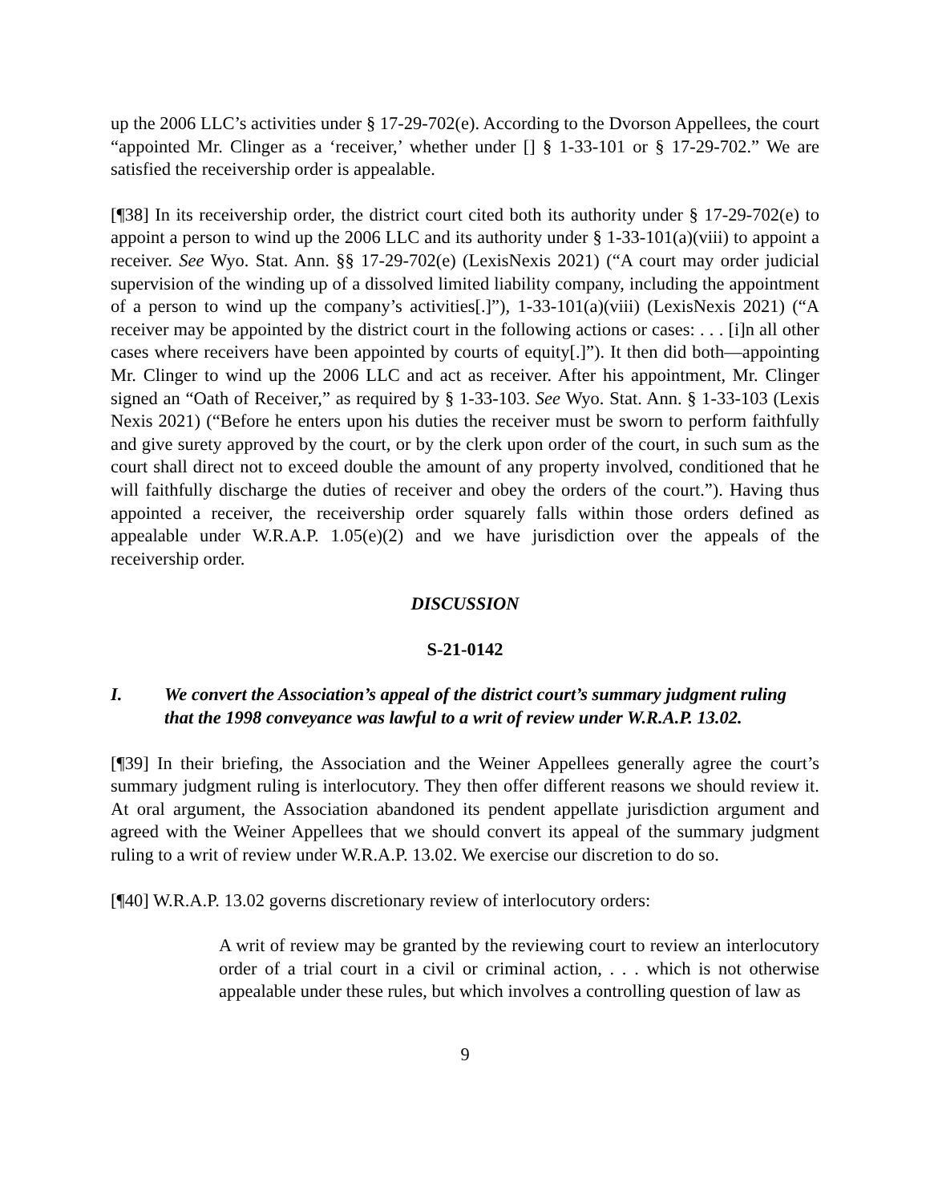up the 2006 LLC’s activities under § 17-29-702(e). According to the Dvorson Appellees, the court “appointed Mr. Clinger as a ‘receiver,’ whether under [] § 1-33-101 or § 17-29-702.” We are satisfied the receivership order is appealable.
[¶38] In its receivership order, the district court cited both its authority under § 17-29-702(e) to appoint a person to wind up the 2006 LLC and its authority under § 1-33-101(a)(viii) to appoint a receiver. See Wyo. Stat. Ann. §§ 17-29-702(e) (LexisNexis 2021) (“A court may order judicial supervision of the winding up of a dissolved limited liability company, including the appointment of a person to wind up the company’s activities[.]”), 1-33-101(a)(viii) (LexisNexis 2021) (“A receiver may be appointed by the district court in the following actions or cases: . . . [i]n all other cases where receivers have been appointed by courts of equity[.]”). It then did both—appointing Mr. Clinger to wind up the 2006 LLC and act as receiver. After his appointment, Mr. Clinger signed an “Oath of Receiver,” as required by § 1-33-103. See Wyo. Stat. Ann. § 1-33-103 (Lexis Nexis 2021) (“Before he enters upon his duties the receiver must be sworn to perform faithfully and give surety approved by the court, or by the clerk upon order of the court, in such sum as the court shall direct not to exceed double the amount of any property involved, conditioned that he will faithfully discharge the duties of receiver and obey the orders of the court.”). Having thus appointed a receiver, the receivership order squarely falls within those orders defined as appealable under W.R.A.P. 1.05(e)(2) and we have jurisdiction over the appeals of the receivership order.
DISCUSSION
S-21-0142
I. We convert the Association’s appeal of the district court’s summary judgment ruling that the 1998 conveyance was lawful to a writ of review under W.R.A.P. 13.02.
[¶39] In their briefing, the Association and the Weiner Appellees generally agree the court’s summary judgment ruling is interlocutory. They then offer different reasons we should review it. At oral argument, the Association abandoned its pendent appellate jurisdiction argument and agreed with the Weiner Appellees that we should convert its appeal of the summary judgment ruling to a writ of review under W.R.A.P. 13.02. We exercise our discretion to do so.
[¶40] W.R.A.P. 13.02 governs discretionary review of interlocutory orders:
A writ of review may be granted by the reviewing court to review an interlocutory order of a trial court in a civil or criminal action, . . . which is not otherwise appealable under these rules, but which involves a controlling question of law as
9